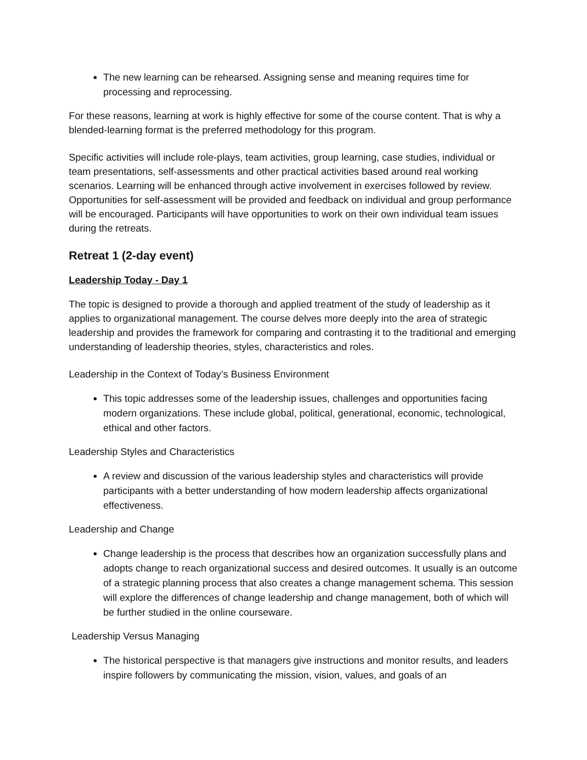The new learning can be rehearsed. Assigning sense and meaning requires time for processing and reprocessing.
For these reasons, learning at work is highly effective for some of the course content. That is why a blended-learning format is the preferred methodology for this program.
Specific activities will include role-plays, team activities, group learning, case studies, individual or team presentations, self-assessments and other practical activities based around real working scenarios. Learning will be enhanced through active involvement in exercises followed by review. Opportunities for self-assessment will be provided and feedback on individual and group performance will be encouraged. Participants will have opportunities to work on their own individual team issues during the retreats.
Retreat 1 (2-day event)
Leadership Today - Day 1
The topic is designed to provide a thorough and applied treatment of the study of leadership as it applies to organizational management. The course delves more deeply into the area of strategic leadership and provides the framework for comparing and contrasting it to the traditional and emerging understanding of leadership theories, styles, characteristics and roles.
Leadership in the Context of Today’s Business Environment
This topic addresses some of the leadership issues, challenges and opportunities facing modern organizations. These include global, political, generational, economic, technological, ethical and other factors.
Leadership Styles and Characteristics
A review and discussion of the various leadership styles and characteristics will provide participants with a better understanding of how modern leadership affects organizational effectiveness.
Leadership and Change
Change leadership is the process that describes how an organization successfully plans and adopts change to reach organizational success and desired outcomes. It usually is an outcome of a strategic planning process that also creates a change management schema. This session will explore the differences of change leadership and change management, both of which will be further studied in the online courseware.
Leadership Versus Managing
The historical perspective is that managers give instructions and monitor results, and leaders inspire followers by communicating the mission, vision, values, and goals of an